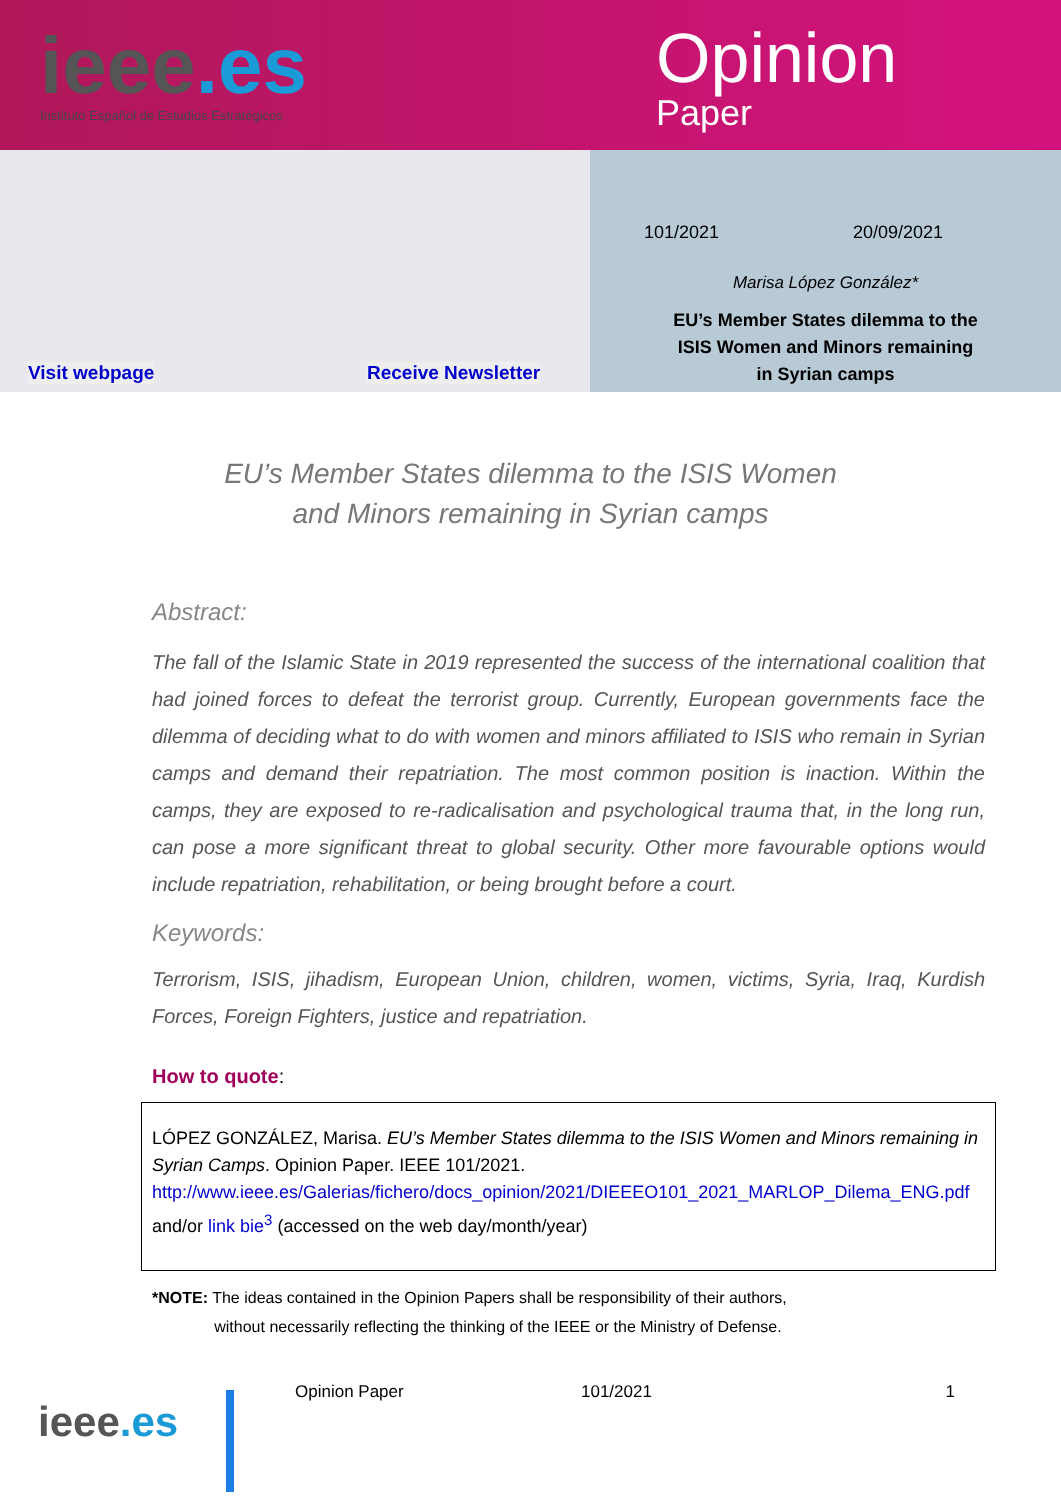ieee.es
Instituto Español de Estudios Estratégicos
Opinion
Paper
Visit webpage Receive Newsletter
101/2021 20/09/2021
Marisa López González*
EU’s Member States dilemma to the
ISIS Women and Minors remaining
in Syrian camps
EU’s Member States dilemma to the ISIS Women
and Minors remaining in Syrian camps
Abstract:
The fall of the Islamic State in 2019 represented the success of the international coalition that had joined forces to defeat the terrorist group. Currently, European governments face the dilemma of deciding what to do with women and minors affiliated to ISIS who remain in Syrian camps and demand their repatriation. The most common position is inaction. Within the camps, they are exposed to re-radicalisation and psychological trauma that, in the long run, can pose a more significant threat to global security. Other more favourable options would include repatriation, rehabilitation, or being brought before a court.
Keywords:
Terrorism, ISIS, jihadism, European Union, children, women, victims, Syria, Iraq, Kurdish Forces, Foreign Fighters, justice and repatriation.
How to quote:
LÓPEZ GONZÁLEZ, Marisa. EU’s Member States dilemma to the ISIS Women and Minors remaining in Syrian Camps. Opinion Paper. IEEE 101/2021. http://www.ieee.es/Galerias/fichero/docs_opinion/2021/DIEEEO101_2021_MARLOP_Dilema_ENG.pdf and/or link bie<sup>3</sup> (accessed on the web day/month/year)
*NOTE: The ideas contained in the Opinion Papers shall be responsibility of their authors,
without necessarily reflecting the thinking of the IEEE or the Ministry of Defense.
ieee.es
Opinion Paper 101/2021 1